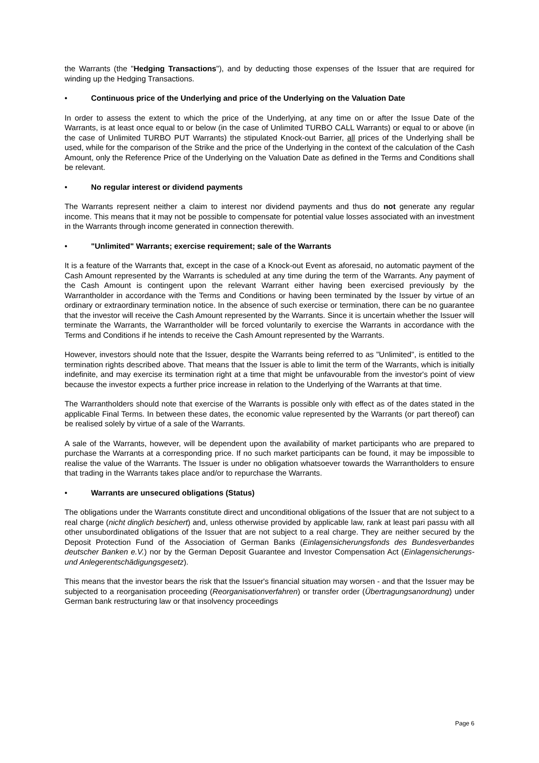the Warrants (the "Hedging Transactions"), and by deducting those expenses of the Issuer that are required for winding up the Hedging Transactions.
• Continuous price of the Underlying and price of the Underlying on the Valuation Date
In order to assess the extent to which the price of the Underlying, at any time on or after the Issue Date of the Warrants, is at least once equal to or below (in the case of Unlimited TURBO CALL Warrants) or equal to or above (in the case of Unlimited TURBO PUT Warrants) the stipulated Knock-out Barrier, all prices of the Underlying shall be used, while for the comparison of the Strike and the price of the Underlying in the context of the calculation of the Cash Amount, only the Reference Price of the Underlying on the Valuation Date as defined in the Terms and Conditions shall be relevant.
• No regular interest or dividend payments
The Warrants represent neither a claim to interest nor dividend payments and thus do not generate any regular income. This means that it may not be possible to compensate for potential value losses associated with an investment in the Warrants through income generated in connection therewith.
• "Unlimited" Warrants; exercise requirement; sale of the Warrants
It is a feature of the Warrants that, except in the case of a Knock-out Event as aforesaid, no automatic payment of the Cash Amount represented by the Warrants is scheduled at any time during the term of the Warrants. Any payment of the Cash Amount is contingent upon the relevant Warrant either having been exercised previously by the Warrantholder in accordance with the Terms and Conditions or having been terminated by the Issuer by virtue of an ordinary or extraordinary termination notice. In the absence of such exercise or termination, there can be no guarantee that the investor will receive the Cash Amount represented by the Warrants. Since it is uncertain whether the Issuer will terminate the Warrants, the Warrantholder will be forced voluntarily to exercise the Warrants in accordance with the Terms and Conditions if he intends to receive the Cash Amount represented by the Warrants.
However, investors should note that the Issuer, despite the Warrants being referred to as "Unlimited", is entitled to the termination rights described above. That means that the Issuer is able to limit the term of the Warrants, which is initially indefinite, and may exercise its termination right at a time that might be unfavourable from the investor's point of view because the investor expects a further price increase in relation to the Underlying of the Warrants at that time.
The Warrantholders should note that exercise of the Warrants is possible only with effect as of the dates stated in the applicable Final Terms. In between these dates, the economic value represented by the Warrants (or part thereof) can be realised solely by virtue of a sale of the Warrants.
A sale of the Warrants, however, will be dependent upon the availability of market participants who are prepared to purchase the Warrants at a corresponding price. If no such market participants can be found, it may be impossible to realise the value of the Warrants. The Issuer is under no obligation whatsoever towards the Warrantholders to ensure that trading in the Warrants takes place and/or to repurchase the Warrants.
• Warrants are unsecured obligations (Status)
The obligations under the Warrants constitute direct and unconditional obligations of the Issuer that are not subject to a real charge (nicht dinglich besichert) and, unless otherwise provided by applicable law, rank at least pari passu with all other unsubordinated obligations of the Issuer that are not subject to a real charge. They are neither secured by the Deposit Protection Fund of the Association of German Banks (Einlagensicherungsfonds des Bundesverbandes deutscher Banken e.V.) nor by the German Deposit Guarantee and Investor Compensation Act (Einlagensicherungs- und Anlegerentschädigungsgesetz).
This means that the investor bears the risk that the Issuer's financial situation may worsen - and that the Issuer may be subjected to a reorganisation proceeding (Reorganisationverfahren) or transfer order (Übertragungsanordnung) under German bank restructuring law or that insolvency proceedings
Page 6